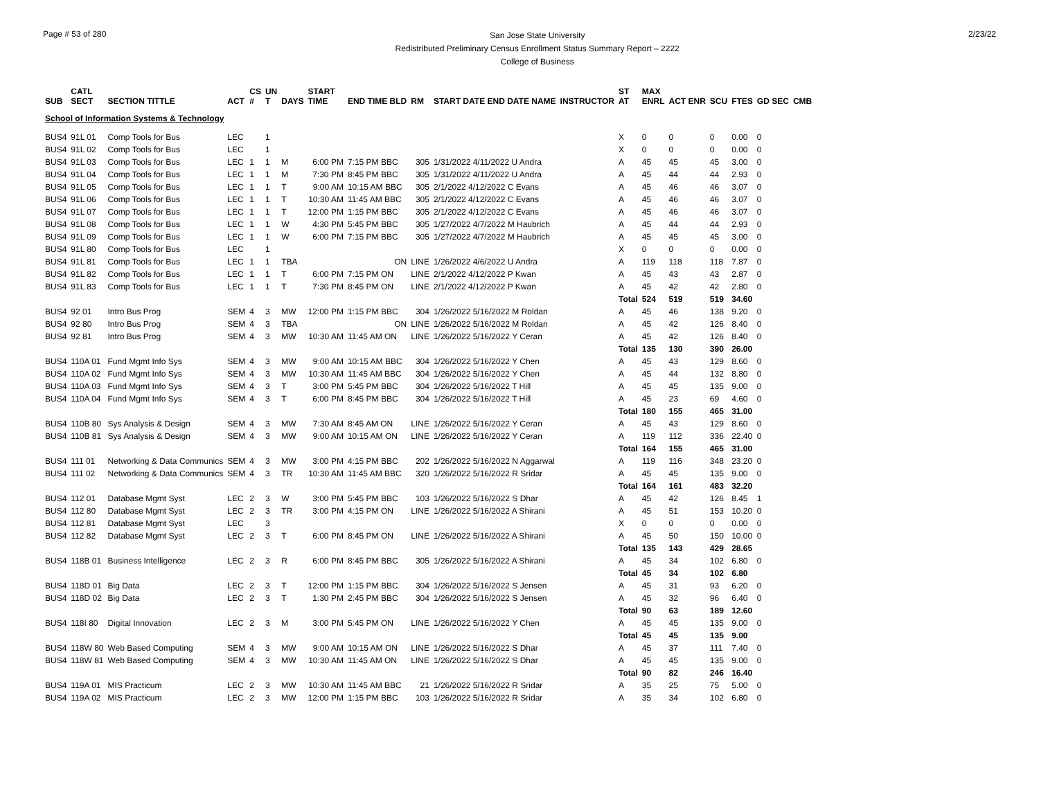Page # 53 of 280
San Jose State University
Redistributed Preliminary Census Enrollment Status Summary Report – 2222
College of Business
2/23/22
| SUB | CATL SECT | SECTION TITTLE | ACT | CS # | UN T | DAYS | START TIME | END TIME BLD | RM | START DATE END DATE NAME | INSTRUCTOR | ST AT | MAX ENRL | ACT ENR | SCU | FTES | GD SEC | CMB |
| --- | --- | --- | --- | --- | --- | --- | --- | --- | --- | --- | --- | --- | --- | --- | --- | --- | --- | --- |
| School of Information Systems & Technology | | | | | | | | | | | | | | | | | | |
| BUS4 | 91L 01 | Comp Tools for Bus | LEC | | 1 | | | | | | | X | 0 | 0 | 0 | 0.00 | 0 | |
| BUS4 | 91L 02 | Comp Tools for Bus | LEC | | 1 | | | | | | | X | 0 | 0 | 0 | 0.00 | 0 | |
| BUS4 | 91L 03 | Comp Tools for Bus | LEC | 1 | 1 | M | 6:00 PM | 7:15 PM BBC | 305 | 1/31/2022 4/11/2022 U Andra | | A | 45 | 45 | 45 | 3.00 | 0 | |
| BUS4 | 91L 04 | Comp Tools for Bus | LEC | 1 | 1 | M | 7:30 PM | 8:45 PM BBC | 305 | 1/31/2022 4/11/2022 U Andra | | A | 45 | 44 | 44 | 2.93 | 0 | |
| BUS4 | 91L 05 | Comp Tools for Bus | LEC | 1 | 1 | T | 9:00 AM | 10:15 AM BBC | 305 | 2/1/2022 4/12/2022 C Evans | | A | 45 | 46 | 46 | 3.07 | 0 | |
| BUS4 | 91L 06 | Comp Tools for Bus | LEC | 1 | 1 | T | 10:30 AM | 11:45 AM BBC | 305 | 2/1/2022 4/12/2022 C Evans | | A | 45 | 46 | 46 | 3.07 | 0 | |
| BUS4 | 91L 07 | Comp Tools for Bus | LEC | 1 | 1 | T | 12:00 PM | 1:15 PM BBC | 305 | 2/1/2022 4/12/2022 C Evans | | A | 45 | 46 | 46 | 3.07 | 0 | |
| BUS4 | 91L 08 | Comp Tools for Bus | LEC | 1 | 1 | W | 4:30 PM | 5:45 PM BBC | 305 | 1/27/2022 4/7/2022 M Haubrich | | A | 45 | 44 | 44 | 2.93 | 0 | |
| BUS4 | 91L 09 | Comp Tools for Bus | LEC | 1 | 1 | W | 6:00 PM | 7:15 PM BBC | 305 | 1/27/2022 4/7/2022 M Haubrich | | A | 45 | 45 | 45 | 3.00 | 0 | |
| BUS4 | 91L 80 | Comp Tools for Bus | LEC | | 1 | | | | | | | X | 0 | 0 | 0 | 0.00 | 0 | |
| BUS4 | 91L 81 | Comp Tools for Bus | LEC | 1 | 1 | TBA | | ON | LINE | 1/26/2022 4/6/2022 U Andra | | A | 119 | 118 | 118 | 7.87 | 0 | |
| BUS4 | 91L 82 | Comp Tools for Bus | LEC | 1 | 1 | T | 6:00 PM | 7:15 PM ON | LINE | 2/1/2022 4/12/2022 P Kwan | | A | 45 | 43 | 43 | 2.87 | 0 | |
| BUS4 | 91L 83 | Comp Tools for Bus | LEC | 1 | 1 | T | 7:30 PM | 8:45 PM ON | LINE | 2/1/2022 4/12/2022 P Kwan | | A | 45 | 42 | 42 | 2.80 | 0 | |
| | | | | | | | | | | | | Total | 524 | 519 | 519 | 34.60 | | |
| BUS4 | 92 01 | Intro Bus Prog | SEM | 4 | 3 | MW | 12:00 PM | 1:15 PM BBC | 304 | 1/26/2022 5/16/2022 M Roldan | | A | 45 | 46 | 138 | 9.20 | 0 | |
| BUS4 | 92 80 | Intro Bus Prog | SEM | 4 | 3 | TBA | | ON | LINE | 1/26/2022 5/16/2022 M Roldan | | A | 45 | 42 | 126 | 8.40 | 0 | |
| BUS4 | 92 81 | Intro Bus Prog | SEM | 4 | 3 | MW | 10:30 AM | 11:45 AM ON | LINE | 1/26/2022 5/16/2022 Y Ceran | | A | 45 | 42 | 126 | 8.40 | 0 | |
| | | | | | | | | | | | | Total | 135 | 130 | 390 | 26.00 | | |
| BUS4 | 110A 01 | Fund Mgmt Info Sys | SEM | 4 | 3 | MW | 9:00 AM | 10:15 AM BBC | 304 | 1/26/2022 5/16/2022 Y Chen | | A | 45 | 43 | 129 | 8.60 | 0 | |
| BUS4 | 110A 02 | Fund Mgmt Info Sys | SEM | 4 | 3 | MW | 10:30 AM | 11:45 AM BBC | 304 | 1/26/2022 5/16/2022 Y Chen | | A | 45 | 44 | 132 | 8.80 | 0 | |
| BUS4 | 110A 03 | Fund Mgmt Info Sys | SEM | 4 | 3 | T | 3:00 PM | 5:45 PM BBC | 304 | 1/26/2022 5/16/2022 T Hill | | A | 45 | 45 | 135 | 9.00 | 0 | |
| BUS4 | 110A 04 | Fund Mgmt Info Sys | SEM | 4 | 3 | T | 6:00 PM | 8:45 PM BBC | 304 | 1/26/2022 5/16/2022 T Hill | | A | 45 | 23 | 69 | 4.60 | 0 | |
| | | | | | | | | | | | | Total | 180 | 155 | 465 | 31.00 | | |
| BUS4 | 110B 80 | Sys Analysis & Design | SEM | 4 | 3 | MW | 7:30 AM | 8:45 AM ON | LINE | 1/26/2022 5/16/2022 Y Ceran | | A | 45 | 43 | 129 | 8.60 | 0 | |
| BUS4 | 110B 81 | Sys Analysis & Design | SEM | 4 | 3 | MW | 9:00 AM | 10:15 AM ON | LINE | 1/26/2022 5/16/2022 Y Ceran | | A | 119 | 112 | 336 | 22.40 | 0 | |
| | | | | | | | | | | | | Total | 164 | 155 | 465 | 31.00 | | |
| BUS4 | 111 01 | Networking & Data Communics | SEM | 4 | 3 | MW | 3:00 PM | 4:15 PM BBC | 202 | 1/26/2022 5/16/2022 N Aggarwal | | A | 119 | 116 | 348 | 23.20 | 0 | |
| BUS4 | 111 02 | Networking & Data Communics | SEM | 4 | 3 | TR | 10:30 AM | 11:45 AM BBC | 320 | 1/26/2022 5/16/2022 R Sridar | | A | 45 | 45 | 135 | 9.00 | 0 | |
| | | | | | | | | | | | | Total | 164 | 161 | 483 | 32.20 | | |
| BUS4 | 112 01 | Database Mgmt Syst | LEC | 2 | 3 | W | 3:00 PM | 5:45 PM BBC | 103 | 1/26/2022 5/16/2022 S Dhar | | A | 45 | 42 | 126 | 8.45 | 1 | |
| BUS4 | 112 80 | Database Mgmt Syst | LEC | 2 | 3 | TR | 3:00 PM | 4:15 PM ON | LINE | 1/26/2022 5/16/2022 A Shirani | | A | 45 | 51 | 153 | 10.20 | 0 | |
| BUS4 | 112 81 | Database Mgmt Syst | LEC | | 3 | | | | | | | X | 0 | 0 | 0 | 0.00 | 0 | |
| BUS4 | 112 82 | Database Mgmt Syst | LEC | 2 | 3 | T | 6:00 PM | 8:45 PM ON | LINE | 1/26/2022 5/16/2022 A Shirani | | A | 45 | 50 | 150 | 10.00 | 0 | |
| | | | | | | | | | | | | Total | 135 | 143 | 429 | 28.65 | | |
| BUS4 | 118B 01 | Business Intelligence | LEC | 2 | 3 | R | 6:00 PM | 8:45 PM BBC | 305 | 1/26/2022 5/16/2022 A Shirani | | A | 45 | 34 | 102 | 6.80 | 0 | |
| | | | | | | | | | | | | Total | 45 | 34 | 102 | 6.80 | | |
| BUS4 | 118D 01 | Big Data | LEC | 2 | 3 | T | 12:00 PM | 1:15 PM BBC | 304 | 1/26/2022 5/16/2022 S Jensen | | A | 45 | 31 | 93 | 6.20 | 0 | |
| BUS4 | 118D 02 | Big Data | LEC | 2 | 3 | T | 1:30 PM | 2:45 PM BBC | 304 | 1/26/2022 5/16/2022 S Jensen | | A | 45 | 32 | 96 | 6.40 | 0 | |
| | | | | | | | | | | | | Total | 90 | 63 | 189 | 12.60 | | |
| BUS4 | 118I 80 | Digital Innovation | LEC | 2 | 3 | M | 3:00 PM | 5:45 PM ON | LINE | 1/26/2022 5/16/2022 Y Chen | | A | 45 | 45 | 135 | 9.00 | 0 | |
| | | | | | | | | | | | | Total | 45 | 45 | 135 | 9.00 | | |
| BUS4 | 118W 80 | Web Based Computing | SEM | 4 | 3 | MW | 9:00 AM | 10:15 AM ON | LINE | 1/26/2022 5/16/2022 S Dhar | | A | 45 | 37 | 111 | 7.40 | 0 | |
| BUS4 | 118W 81 | Web Based Computing | SEM | 4 | 3 | MW | 10:30 AM | 11:45 AM ON | LINE | 1/26/2022 5/16/2022 S Dhar | | A | 45 | 45 | 135 | 9.00 | 0 | |
| | | | | | | | | | | | | Total | 90 | 82 | 246 | 16.40 | | |
| BUS4 | 119A 01 | MIS Practicum | LEC | 2 | 3 | MW | 10:30 AM | 11:45 AM BBC | 21 | 1/26/2022 5/16/2022 R Sridar | | A | 35 | 25 | 75 | 5.00 | 0 | |
| BUS4 | 119A 02 | MIS Practicum | LEC | 2 | 3 | MW | 12:00 PM | 1:15 PM BBC | 103 | 1/26/2022 5/16/2022 R Sridar | | A | 35 | 34 | 102 | 6.80 | 0 | |